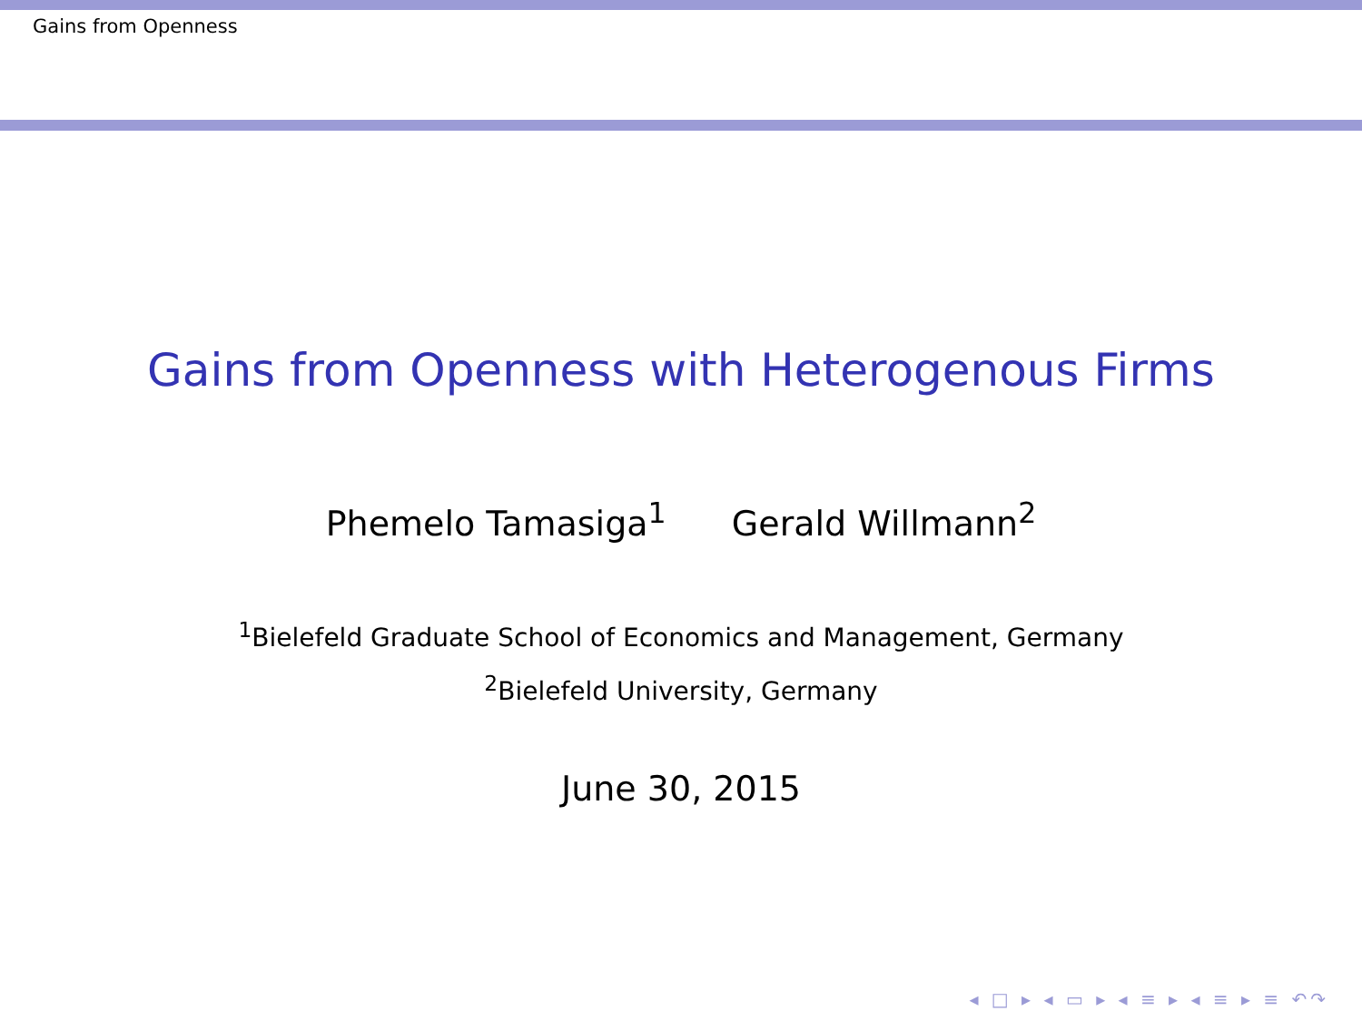Gains from Openness
Gains from Openness with Heterogenous Firms
Phemelo Tamasiga<sup>1</sup> Gerald Willmann<sup>2</sup>
<sup>1</sup> Bielefeld Graduate School of Economics and Management, Germany
<sup>2</sup> Bielefeld University, Germany
June 30, 2015
◂ □ ▸ ◂ ▭ ▸ ◂ ≡ ▸ ◂ ≡ ▸ ≡ ↶↷